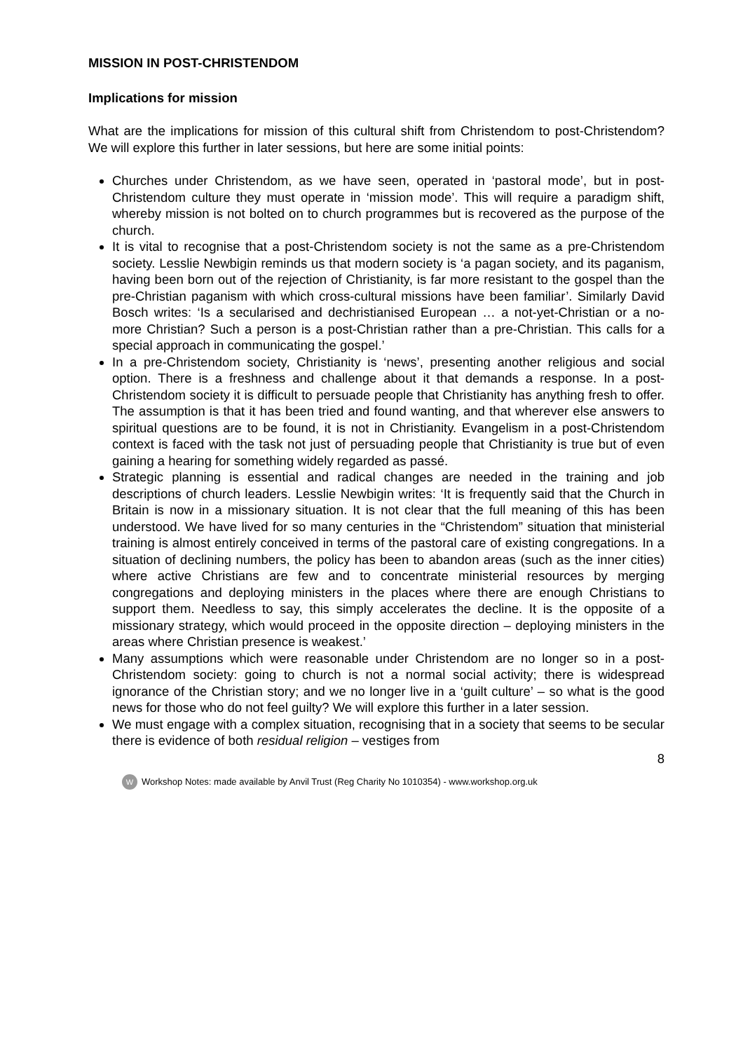MISSION IN POST-CHRISTENDOM
Implications for mission
What are the implications for mission of this cultural shift from Christendom to post-Christendom? We will explore this further in later sessions, but here are some initial points:
Churches under Christendom, as we have seen, operated in ‘pastoral mode’, but in post-Christendom culture they must operate in ‘mission mode’. This will require a paradigm shift, whereby mission is not bolted on to church programmes but is recovered as the purpose of the church.
It is vital to recognise that a post-Christendom society is not the same as a pre-Christendom society. Lesslie Newbigin reminds us that modern society is ‘a pagan society, and its paganism, having been born out of the rejection of Christianity, is far more resistant to the gospel than the pre-Christian paganism with which cross-cultural missions have been familiar’. Similarly David Bosch writes: ‘Is a secularised and dechristianised European … a not-yet-Christian or a no-more Christian? Such a person is a post-Christian rather than a pre-Christian. This calls for a special approach in communicating the gospel.’
In a pre-Christendom society, Christianity is ‘news’, presenting another religious and social option. There is a freshness and challenge about it that demands a response. In a post-Christendom society it is difficult to persuade people that Christianity has anything fresh to offer. The assumption is that it has been tried and found wanting, and that wherever else answers to spiritual questions are to be found, it is not in Christianity. Evangelism in a post-Christendom context is faced with the task not just of persuading people that Christianity is true but of even gaining a hearing for something widely regarded as passé.
Strategic planning is essential and radical changes are needed in the training and job descriptions of church leaders. Lesslie Newbigin writes: ‘It is frequently said that the Church in Britain is now in a missionary situation. It is not clear that the full meaning of this has been understood. We have lived for so many centuries in the “Christendom” situation that ministerial training is almost entirely conceived in terms of the pastoral care of existing congregations. In a situation of declining numbers, the policy has been to abandon areas (such as the inner cities) where active Christians are few and to concentrate ministerial resources by merging congregations and deploying ministers in the places where there are enough Christians to support them. Needless to say, this simply accelerates the decline. It is the opposite of a missionary strategy, which would proceed in the opposite direction – deploying ministers in the areas where Christian presence is weakest.’
Many assumptions which were reasonable under Christendom are no longer so in a post-Christendom society: going to church is not a normal social activity; there is widespread ignorance of the Christian story; and we no longer live in a ‘guilt culture’ – so what is the good news for those who do not feel guilty? We will explore this further in a later session.
We must engage with a complex situation, recognising that in a society that seems to be secular there is evidence of both residual religion – vestiges from
8
W Workshop Notes: made available by Anvil Trust (Reg Charity No 1010354) - www.workshop.org.uk